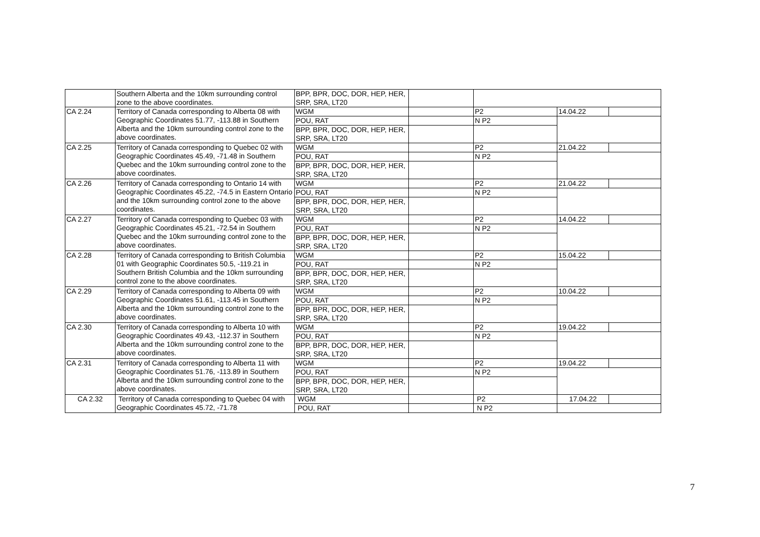| | Southern Alberta and the 10km surrounding control zone to the above coordinates. | BPP, BPR, DOC, DOR, HEP, HER, SRP, SRA, LT20 | | | | |
| CA 2.24 | Territory of Canada corresponding to Alberta 08 with Geographic Coordinates 51.77, -113.88 in Southern Alberta and the 10km surrounding control zone to the above coordinates. | WGM | | P2 | 14.04.22 | |
| | | POU, RAT | | N P2 | | |
| | | BPP, BPR, DOC, DOR, HEP, HER, SRP, SRA, LT20 | | | | |
| CA 2.25 | Territory of Canada corresponding to Quebec 02 with Geographic Coordinates 45.49, -71.48 in Southern Quebec and the 10km surrounding control zone to the above coordinates. | WGM | | P2 | 21.04.22 | |
| | | POU, RAT | | N P2 | | |
| | | BPP, BPR, DOC, DOR, HEP, HER, SRP, SRA, LT20 | | | | |
| CA 2.26 | Territory of Canada corresponding to Ontario 14 with Geographic Coordinates 45.22, -74.5 in Eastern Ontario and the 10km surrounding control zone to the above coordinates. | WGM | | P2 | 21.04.22 | |
| | | POU, RAT | | N P2 | | |
| | | BPP, BPR, DOC, DOR, HEP, HER, SRP, SRA, LT20 | | | | |
| CA 2.27 | Territory of Canada corresponding to Quebec 03 with Geographic Coordinates 45.21, -72.54 in Southern Quebec and the 10km surrounding control zone to the above coordinates. | WGM | | P2 | 14.04.22 | |
| | | POU, RAT | | N P2 | | |
| | | BPP, BPR, DOC, DOR, HEP, HER, SRP, SRA, LT20 | | | | |
| CA 2.28 | Territory of Canada corresponding to British Columbia 01 with Geographic Coordinates 50.5, -119.21 in Southern British Columbia and the 10km surrounding control zone to the above coordinates. | WGM | | P2 | 15.04.22 | |
| | | POU, RAT | | N P2 | | |
| | | BPP, BPR, DOC, DOR, HEP, HER, SRP, SRA, LT20 | | | | |
| CA 2.29 | Territory of Canada corresponding to Alberta 09 with Geographic Coordinates 51.61, -113.45 in Southern Alberta and the 10km surrounding control zone to the above coordinates. | WGM | | P2 | 10.04.22 | |
| | | POU, RAT | | N P2 | | |
| | | BPP, BPR, DOC, DOR, HEP, HER, SRP, SRA, LT20 | | | | |
| CA 2.30 | Territory of Canada corresponding to Alberta 10 with Geographic Coordinates 49.43, -112.37 in Southern Alberta and the 10km surrounding control zone to the above coordinates. | WGM | | P2 | 19.04.22 | |
| | | POU, RAT | | N P2 | | |
| | | BPP, BPR, DOC, DOR, HEP, HER, SRP, SRA, LT20 | | | | |
| CA 2.31 | Territory of Canada corresponding to Alberta 11 with Geographic Coordinates 51.76, -113.89 in Southern Alberta and the 10km surrounding control zone to the above coordinates. | WGM | | P2 | 19.04.22 | |
| | | POU, RAT | | N P2 | | |
| | | BPP, BPR, DOC, DOR, HEP, HER, SRP, SRA, LT20 | | | | |
| CA 2.32 | Territory of Canada corresponding to Quebec 04 with Geographic Coordinates 45.72, -71.78 | WGM | | P2 | 17.04.22 | |
| | | POU, RAT | | N P2 | | |
7